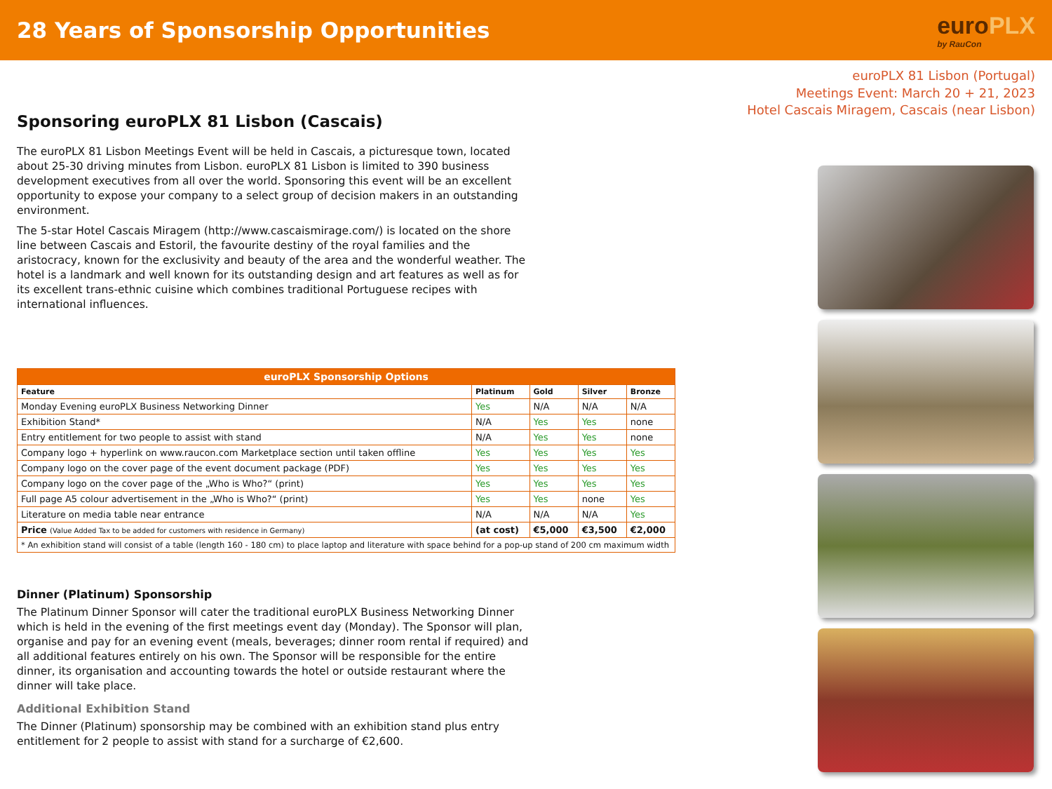28 Years of Sponsorship Opportunities
euroPLX
by RauCon
euroPLX 81 Lisbon (Portugal)
Meetings Event: March 20 + 21, 2023
Hotel Cascais Miragem, Cascais (near Lisbon)
Sponsoring euroPLX 81 Lisbon (Cascais)
The euroPLX 81 Lisbon Meetings Event will be held in Cascais, a picturesque town, located about 25-30 driving minutes from Lisbon. euroPLX 81 Lisbon is limited to 390 business development executives from all over the world. Sponsoring this event will be an excellent opportunity to expose your company to a select group of decision makers in an outstanding environment.
The 5-star Hotel Cascais Miragem (http://www.cascaismirage.com/) is located on the shore line between Cascais and Estoril, the favourite destiny of the royal families and the aristocracy, known for the exclusivity and beauty of the area and the wonderful weather. The hotel is a landmark and well known for its outstanding design and art features as well as for its excellent trans-ethnic cuisine which combines traditional Portuguese recipes with international influences.
| euroPLX Sponsorship Options | | | | |
| --- | --- | --- | --- | --- |
| Feature | Platinum | Gold | Silver | Bronze |
| Monday Evening euroPLX Business Networking Dinner | Yes | N/A | N/A | N/A |
| Exhibition Stand* | N/A | Yes | Yes | none |
| Entry entitlement for two people to assist with stand | N/A | Yes | Yes | none |
| Company logo + hyperlink on www.raucon.com Marketplace section until taken offline | Yes | Yes | Yes | Yes |
| Company logo on the cover page of the event document package (PDF) | Yes | Yes | Yes | Yes |
| Company logo on the cover page of the „Who is Who?“ (print) | Yes | Yes | Yes | Yes |
| Full page A5 colour advertisement in the „Who is Who?“ (print) | Yes | Yes | none | Yes |
| Literature on media table near entrance | N/A | N/A | N/A | Yes |
| Price (Value Added Tax to be added for customers with residence in Germany) | (at cost) | €5,000 | €3,500 | €2,000 |
| * An exhibition stand will consist of a table (length 160 - 180 cm) to place laptop and literature with space behind for a pop-up stand of 200 cm maximum width | | | | |
Dinner (Platinum) Sponsorship
The Platinum Dinner Sponsor will cater the traditional euroPLX Business Networking Dinner which is held in the evening of the first meetings event day (Monday). The Sponsor will plan, organise and pay for an evening event (meals, beverages; dinner room rental if required) and all additional features entirely on his own. The Sponsor will be responsible for the entire dinner, its organisation and accounting towards the hotel or outside restaurant where the dinner will take place.
Additional Exhibition Stand
The Dinner (Platinum) sponsorship may be combined with an exhibition stand plus entry entitlement for 2 people to assist with stand for a surcharge of €2,600.